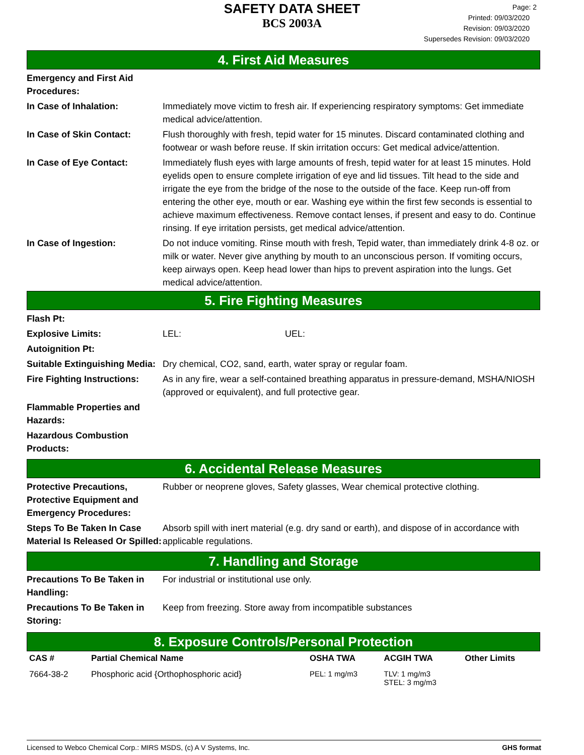SAFETY DATA SHEET
BCS 2003A
Printed: 09/03/2020
Revision: 09/03/2020
Supersedes Revision: 09/03/2020
Page: 2
4. First Aid Measures
Emergency and First Aid Procedures:
In Case of Inhalation: Immediately move victim to fresh air. If experiencing respiratory symptoms: Get immediate medical advice/attention.
In Case of Skin Contact: Flush thoroughly with fresh, tepid water for 15 minutes. Discard contaminated clothing and footwear or wash before reuse. If skin irritation occurs: Get medical advice/attention.
In Case of Eye Contact: Immediately flush eyes with large amounts of fresh, tepid water for at least 15 minutes. Hold eyelids open to ensure complete irrigation of eye and lid tissues. Tilt head to the side and irrigate the eye from the bridge of the nose to the outside of the face. Keep run-off from entering the other eye, mouth or ear. Washing eye within the first few seconds is essential to achieve maximum effectiveness. Remove contact lenses, if present and easy to do. Continue rinsing. If eye irritation persists, get medical advice/attention.
In Case of Ingestion: Do not induce vomiting. Rinse mouth with fresh, Tepid water, than immediately drink 4-8 oz. or milk or water. Never give anything by mouth to an unconscious person. If vomiting occurs, keep airways open. Keep head lower than hips to prevent aspiration into the lungs. Get medical advice/attention.
5. Fire Fighting Measures
Flash Pt:
Explosive Limits: LEL: UEL:
Autoignition Pt:
Suitable Extinguishing Media:
Dry chemical, CO2, sand, earth, water spray or regular foam.
Fire Fighting Instructions:
As in any fire, wear a self-contained breathing apparatus in pressure-demand, MSHA/NIOSH (approved or equivalent), and full protective gear.
Flammable Properties and Hazards:
Hazardous Combustion Products:
6. Accidental Release Measures
Protective Precautions, Protective Equipment and Emergency Procedures:
Rubber or neoprene gloves, Safety glasses, Wear chemical protective clothing.
Steps To Be Taken In Case Material Is Released Or Spilled:
Absorb spill with inert material (e.g. dry sand or earth), and dispose of in accordance with applicable regulations.
7. Handling and Storage
Precautions To Be Taken in Handling:
For industrial or institutional use only.
Precautions To Be Taken in Storing:
Keep from freezing. Store away from incompatible substances
8. Exposure Controls/Personal Protection
| CAS # | Partial Chemical Name | OSHA TWA | ACGIH TWA | Other Limits |
| --- | --- | --- | --- | --- |
| 7664-38-2 | Phosphoric acid {Orthophosphoric acid} | PEL: 1 mg/m3 | TLV: 1 mg/m3 STEL: 3 mg/m3 | |
Licensed to Webco Chemical Corp.: MIRS MSDS, (c) A V Systems, Inc. GHS format